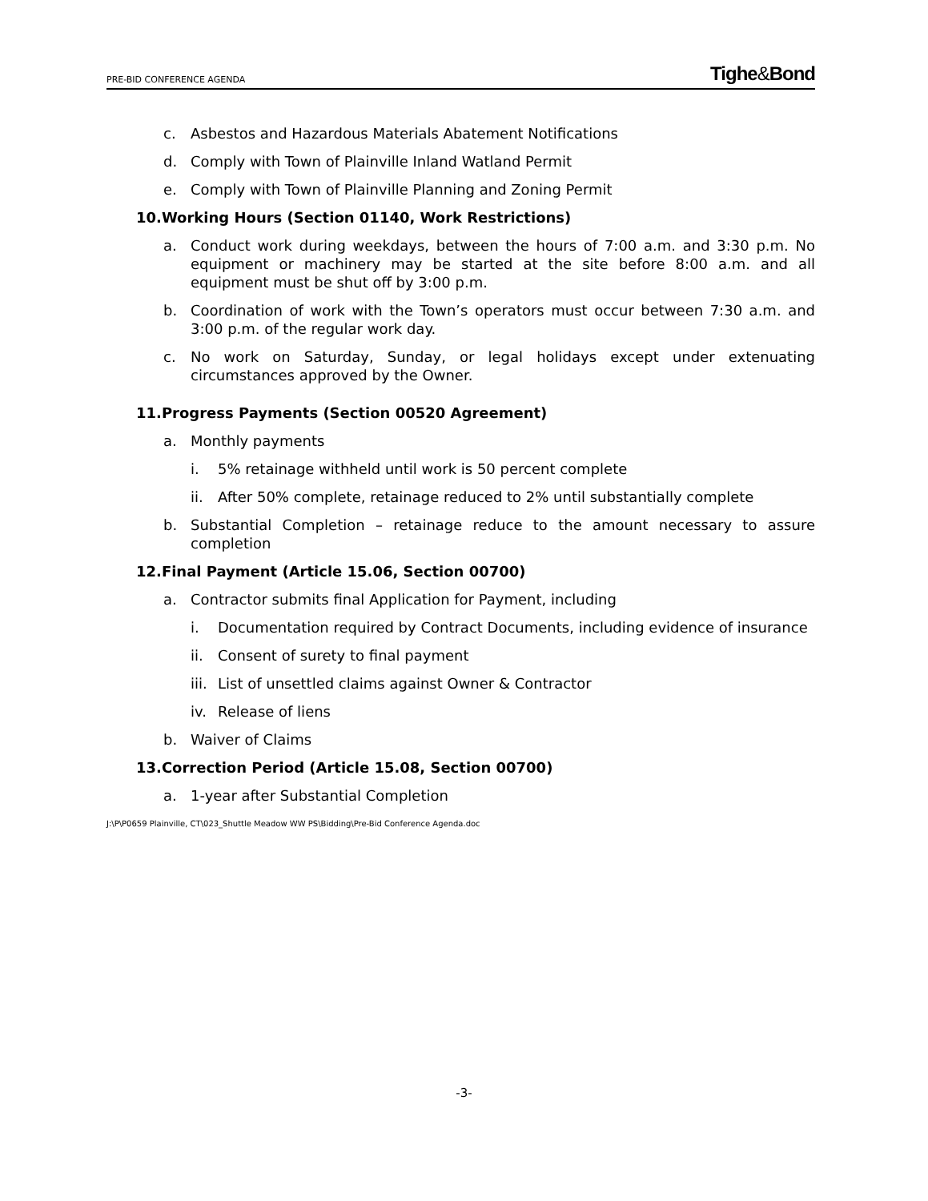PRE-BID CONFERENCE AGENDA Tighe&Bond
c. Asbestos and Hazardous Materials Abatement Notifications
d. Comply with Town of Plainville Inland Watland Permit
e. Comply with Town of Plainville Planning and Zoning Permit
10.Working Hours (Section 01140, Work Restrictions)
a. Conduct work during weekdays, between the hours of 7:00 a.m. and 3:30 p.m. No equipment or machinery may be started at the site before 8:00 a.m. and all equipment must be shut off by 3:00 p.m.
b. Coordination of work with the Town’s operators must occur between 7:30 a.m. and 3:00 p.m. of the regular work day.
c. No work on Saturday, Sunday, or legal holidays except under extenuating circumstances approved by the Owner.
11.Progress Payments (Section 00520 Agreement)
a. Monthly payments
i. 5% retainage withheld until work is 50 percent complete
ii. After 50% complete, retainage reduced to 2% until substantially complete
b. Substantial Completion – retainage reduce to the amount necessary to assure completion
12.Final Payment (Article 15.06, Section 00700)
a. Contractor submits final Application for Payment, including
i. Documentation required by Contract Documents, including evidence of insurance
ii. Consent of surety to final payment
iii. List of unsettled claims against Owner & Contractor
iv. Release of liens
b. Waiver of Claims
13.Correction Period (Article 15.08, Section 00700)
a. 1-year after Substantial Completion
J:\P\P0659 Plainville, CT\023_Shuttle Meadow WW PS\Bidding\Pre-Bid Conference Agenda.doc
-3-